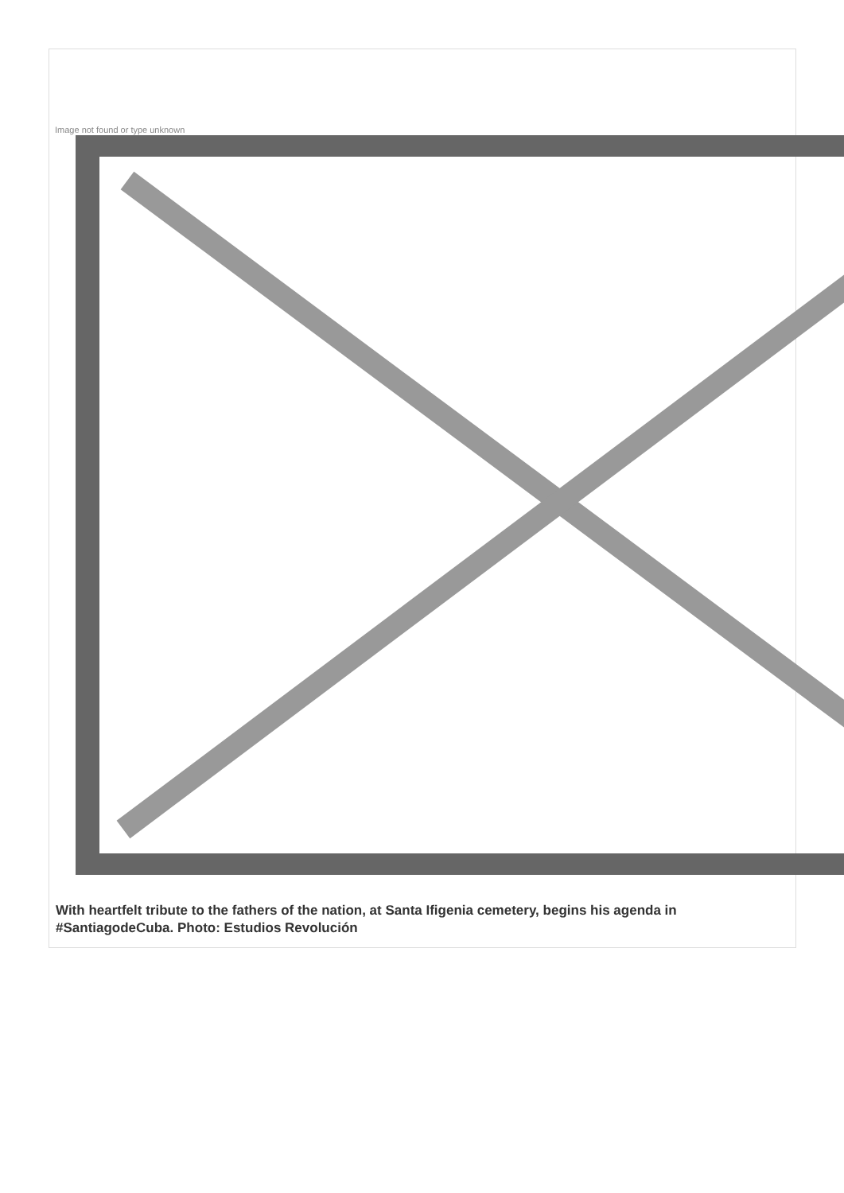Image not found or type unknown
With heartfelt tribute to the fathers of the nation, at Santa Ifigenia cemetery, begins his agenda in #SantiagodeCuba. Photo: Estudios Revolución